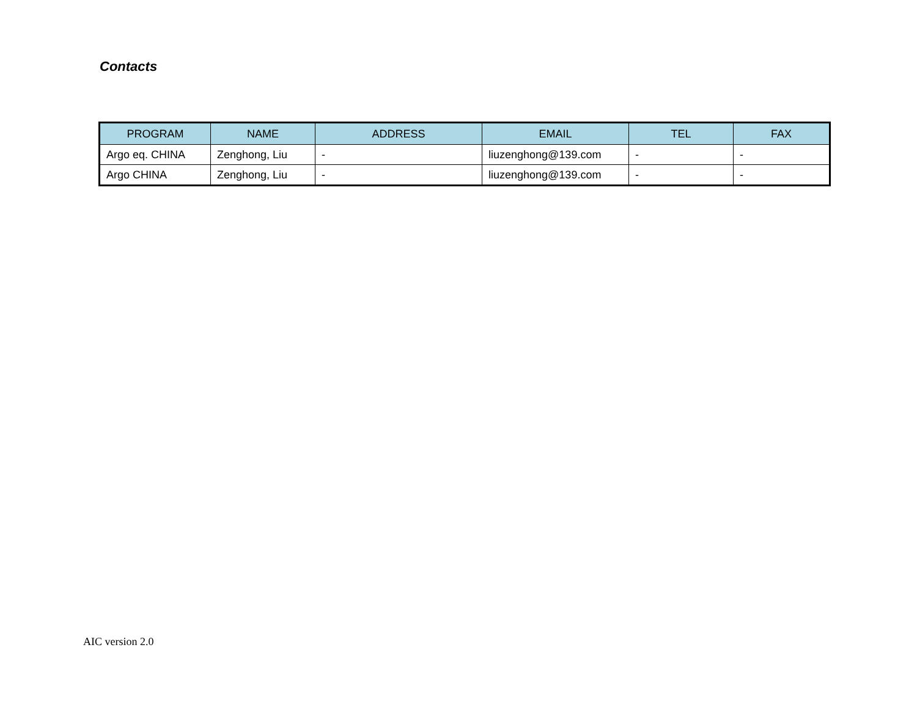Contacts
| PROGRAM | NAME | ADDRESS | EMAIL | TEL | FAX |
| --- | --- | --- | --- | --- | --- |
| Argo eq. CHINA | Zenghong, Liu | - | liuzenghong@139.com | - | - |
| Argo CHINA | Zenghong, Liu | - | liuzenghong@139.com | - | - |
AIC version 2.0